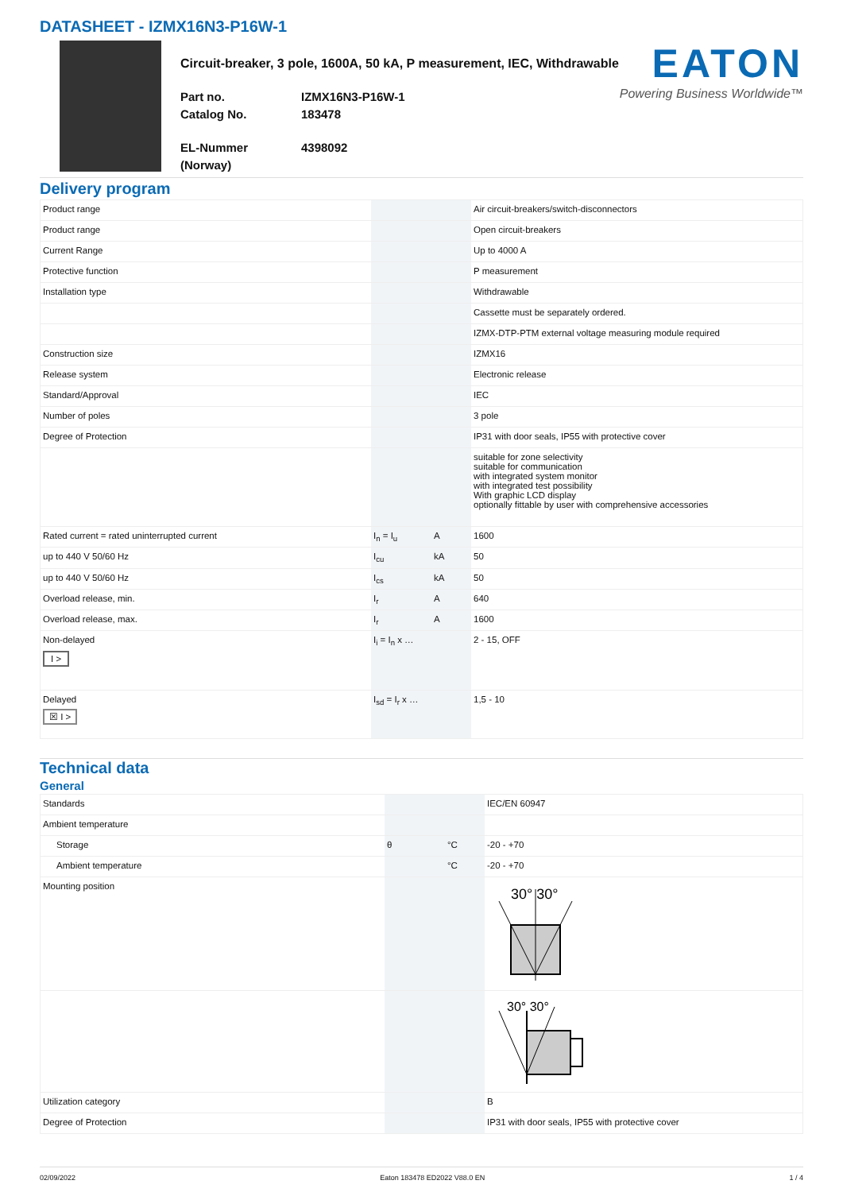DATASHEET - IZMX16N3-P16W-1
Circuit-breaker, 3 pole, 1600A, 50 kA, P measurement, IEC, Withdrawable
Part no. IZMX16N3-P16W-1 Catalog No. 183478
EL-Nummer (Norway) 4398092
EATON
Powering Business Worldwide™
Delivery program
| Product range | | | Air circuit-breakers/switch-disconnectors |
| Product range | | | Open circuit-breakers |
| Current Range | | | Up to 4000 A |
| Protective function | | | P measurement |
| Installation type | | | Withdrawable |
| | | | Cassette must be separately ordered. |
| | | | IZMX-DTP-PTM external voltage measuring module required |
| Construction size | | | IZMX16 |
| Release system | | | Electronic release |
| Standard/Approval | | | IEC |
| Number of poles | | | 3 pole |
| Degree of Protection | | | IP31 with door seals, IP55 with protective cover |
| | | | suitable for zone selectivity suitable for communication with integrated system monitor with integrated test possibility With graphic LCD display optionally fittable by user with comprehensive accessories |
| Rated current = rated uninterrupted current | I<sub>n</sub> = I<sub>u</sub> | A | 1600 |
| up to 440 V 50/60 Hz | I<sub>cu</sub> | kA | 50 |
| up to 440 V 50/60 Hz | I<sub>cs</sub> | kA | 50 |
| Overload release, min. | I<sub>r</sub> | A | 640 |
| Overload release, max. | I<sub>r</sub> | A | 1600 |
| Non-delayed I > | I<sub>i</sub> = I<sub>n</sub> x … | | 2 - 15, OFF |
| Delayed ☒ I > | I<sub>sd</sub> = I<sub>r</sub> x … | | 1,5 - 10 |
Technical data
General
| Standards | | | IEC/EN 60947 |
| Ambient temperature | | | |
| Storage | θ | °C | -20 - +70 |
| Ambient temperature | | °C | -20 - +70 |
| Mounting position | | | 30° 30° |
| | | | 30° 30° |
| Utilization category | | | B |
| Degree of Protection | | | IP31 with door seals, IP55 with protective cover |
02/09/2022 Eaton 183478 ED2022 V88.0 EN 1 / 4